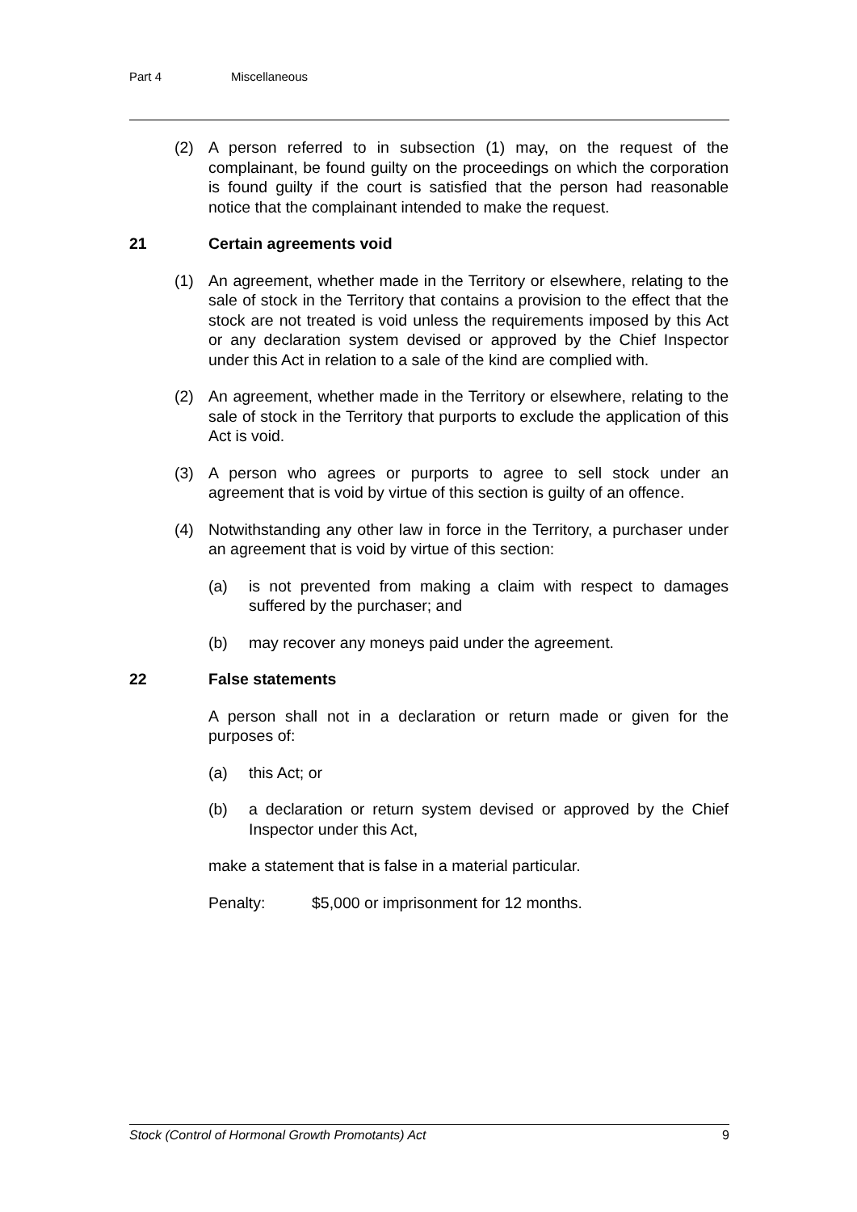Part 4 Miscellaneous
(2) A person referred to in subsection (1) may, on the request of the complainant, be found guilty on the proceedings on which the corporation is found guilty if the court is satisfied that the person had reasonable notice that the complainant intended to make the request.
21 Certain agreements void
(1) An agreement, whether made in the Territory or elsewhere, relating to the sale of stock in the Territory that contains a provision to the effect that the stock are not treated is void unless the requirements imposed by this Act or any declaration system devised or approved by the Chief Inspector under this Act in relation to a sale of the kind are complied with.
(2) An agreement, whether made in the Territory or elsewhere, relating to the sale of stock in the Territory that purports to exclude the application of this Act is void.
(3) A person who agrees or purports to agree to sell stock under an agreement that is void by virtue of this section is guilty of an offence.
(4) Notwithstanding any other law in force in the Territory, a purchaser under an agreement that is void by virtue of this section:
(a) is not prevented from making a claim with respect to damages suffered by the purchaser; and
(b) may recover any moneys paid under the agreement.
22 False statements
A person shall not in a declaration or return made or given for the purposes of:
(a) this Act; or
(b) a declaration or return system devised or approved by the Chief Inspector under this Act,
make a statement that is false in a material particular.
Penalty: $5,000 or imprisonment for 12 months.
Stock (Control of Hormonal Growth Promotants) Act 9